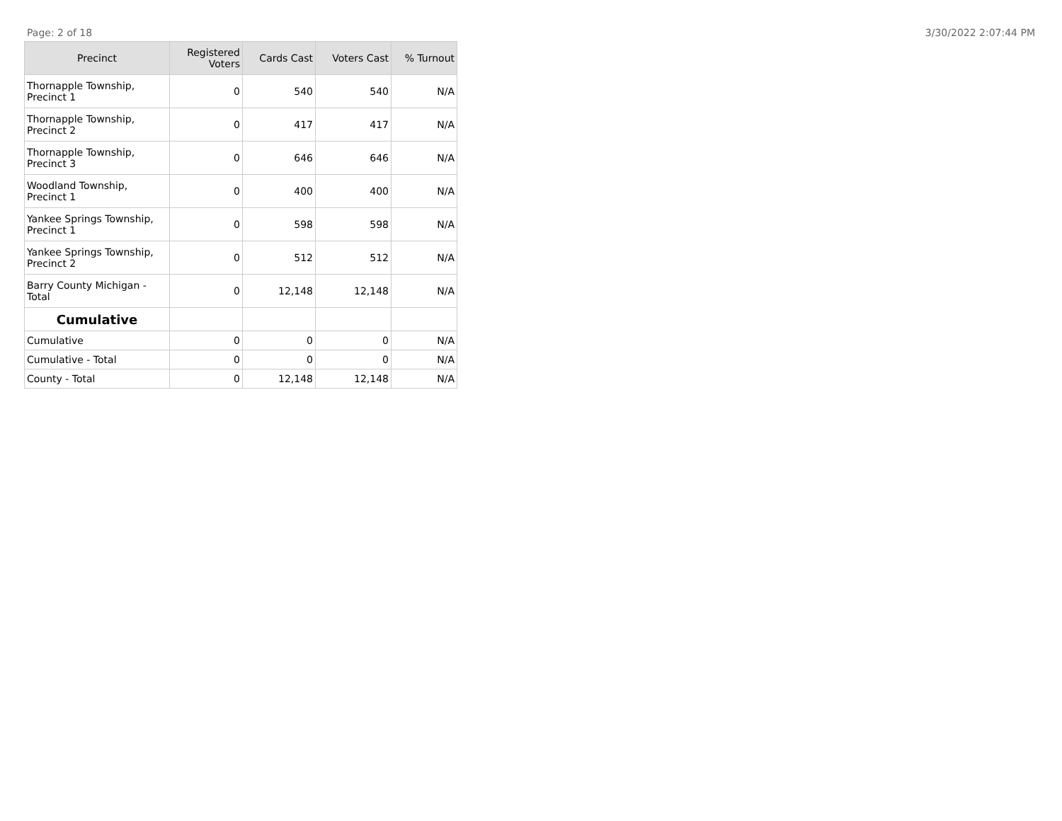Page: 2 of 18 3/30/2022 2:07:44 PM
| Precinct | Registered Voters | Cards Cast | Voters Cast | % Turnout |
| --- | --- | --- | --- | --- |
| Thornapple Township, Precinct 1 | 0 | 540 | 540 | N/A |
| Thornapple Township, Precinct 2 | 0 | 417 | 417 | N/A |
| Thornapple Township, Precinct 3 | 0 | 646 | 646 | N/A |
| Woodland Township, Precinct 1 | 0 | 400 | 400 | N/A |
| Yankee Springs Township, Precinct 1 | 0 | 598 | 598 | N/A |
| Yankee Springs Township, Precinct 2 | 0 | 512 | 512 | N/A |
| Barry County Michigan - Total | 0 | 12,148 | 12,148 | N/A |
| Cumulative | | | | |
| Cumulative | 0 | 0 | 0 | N/A |
| Cumulative - Total | 0 | 0 | 0 | N/A |
| County - Total | 0 | 12,148 | 12,148 | N/A |